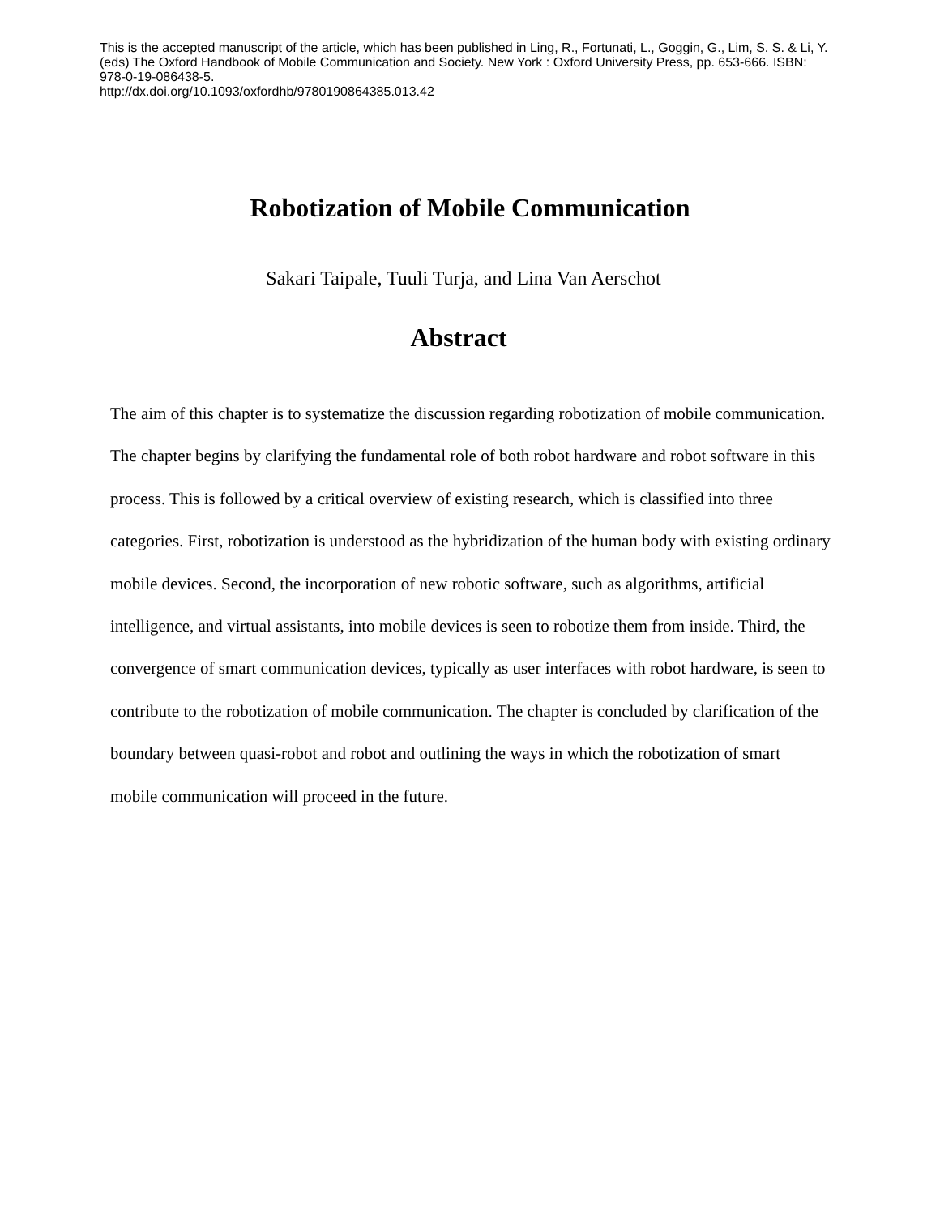This is the accepted manuscript of the article, which has been published in Ling, R., Fortunati, L., Goggin, G., Lim, S. S. & Li, Y. (eds) The Oxford Handbook of Mobile Communication and Society. New York : Oxford University Press, pp. 653-666. ISBN: 978-0-19-086438-5.
http://dx.doi.org/10.1093/oxfordhb/9780190864385.013.42
Robotization of Mobile Communication
Sakari Taipale, Tuuli Turja, and Lina Van Aerschot
Abstract
The aim of this chapter is to systematize the discussion regarding robotization of mobile communication. The chapter begins by clarifying the fundamental role of both robot hardware and robot software in this process. This is followed by a critical overview of existing research, which is classified into three categories. First, robotization is understood as the hybridization of the human body with existing ordinary mobile devices. Second, the incorporation of new robotic software, such as algorithms, artificial intelligence, and virtual assistants, into mobile devices is seen to robotize them from inside. Third, the convergence of smart communication devices, typically as user interfaces with robot hardware, is seen to contribute to the robotization of mobile communication. The chapter is concluded by clarification of the boundary between quasi-robot and robot and outlining the ways in which the robotization of smart mobile communication will proceed in the future.